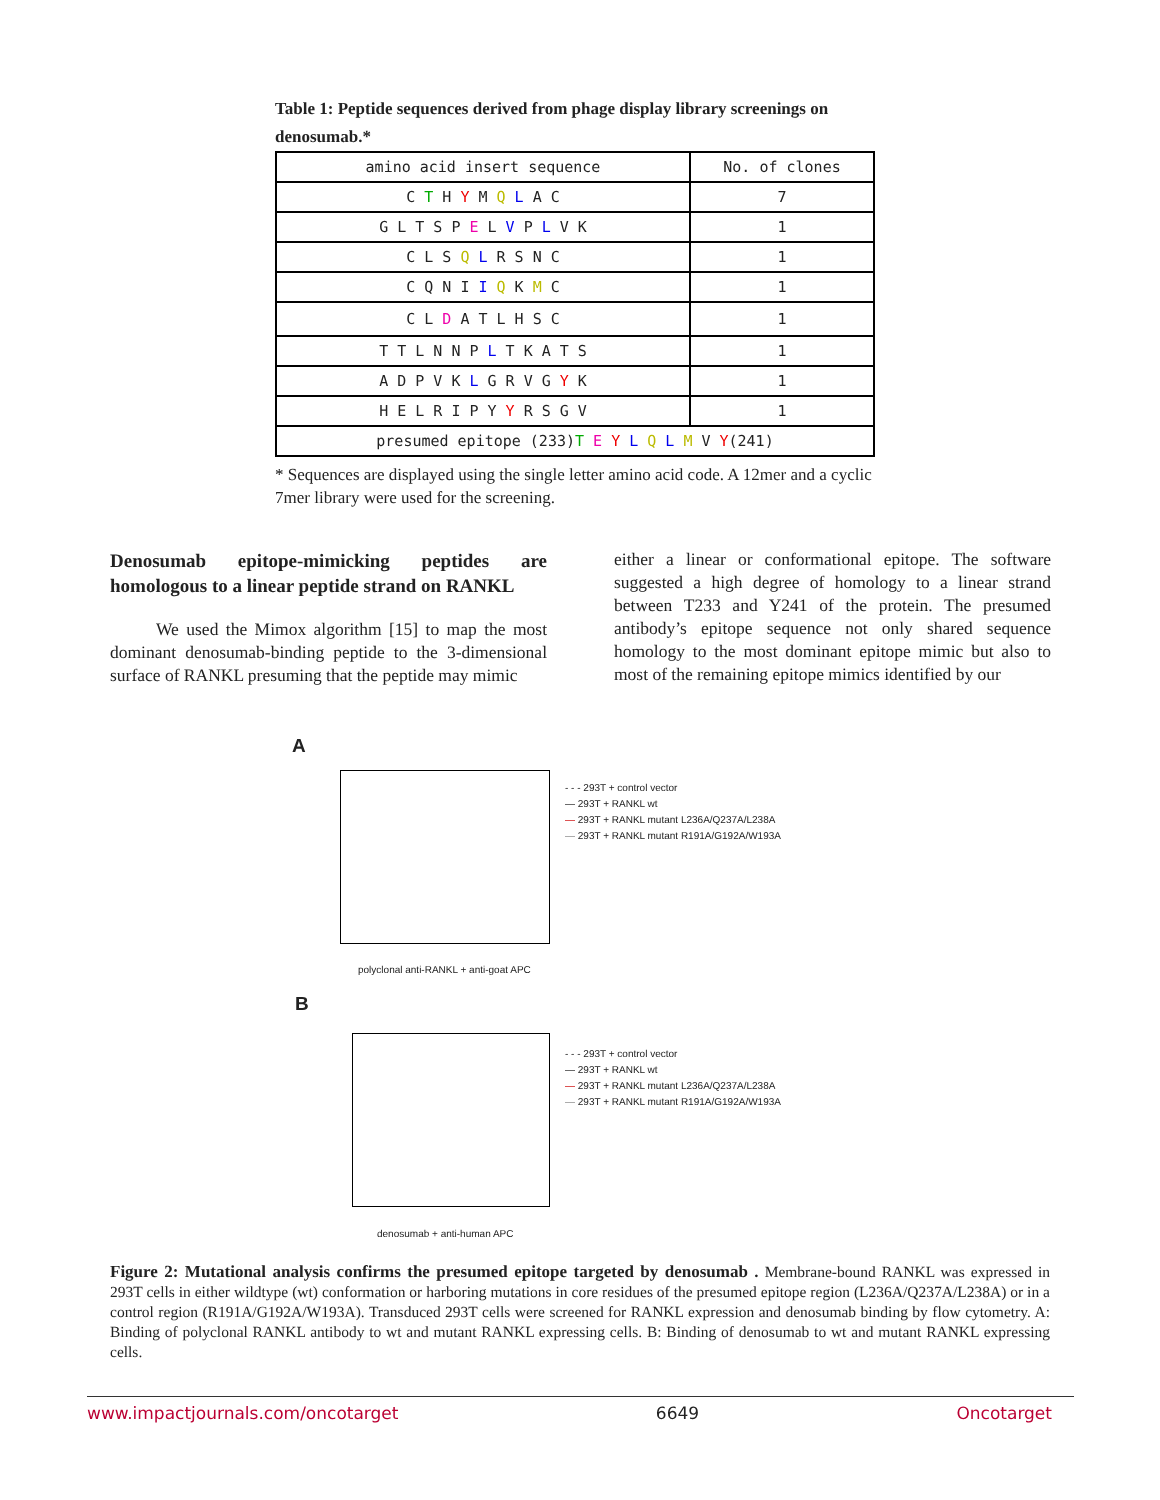Table 1: Peptide sequences derived from phage display library screenings on denosumab.*
| amino acid insert sequence | No. of clones |
| C T H Y M Q L A C | 7 |
| G L T S P E L V P L V K | 1 |
| C L S Q L R S N C | 1 |
| C Q N I I Q K M C | 1 |
| C L D A T L H S C | 1 |
| T T L N N P L T K A T S | 1 |
| A D P V K L G R V G Y K | 1 |
| H E L R I P Y Y R S G V | 1 |
| presumed epitope (233) T E Y L Q L M V Y (241) | |
* Sequences are displayed using the single letter amino acid code. A 12mer and a cyclic 7mer library were used for the screening.
Denosumab epitope-mimicking peptides are homologous to a linear peptide strand on RANKL
We used the Mimox algorithm [15] to map the most dominant denosumab-binding peptide to the 3-dimensional surface of RANKL presuming that the peptide may mimic
either a linear or conformational epitope. The software suggested a high degree of homology to a linear strand between T233 and Y241 of the protein. The presumed antibody’s epitope sequence not only shared sequence homology to the most dominant epitope mimic but also to most of the remaining epitope mimics identified by our
A
polyclonal anti-RANKL + anti-goat APC
- - - 293T + control vector
— 293T + RANKL wt
— 293T + RANKL mutant L236A/Q237A/L238A
— 293T + RANKL mutant R191A/G192A/W193A
B
denosumab + anti-human APC
- - - 293T + control vector
— 293T + RANKL wt
— 293T + RANKL mutant L236A/Q237A/L238A
— 293T + RANKL mutant R191A/G192A/W193A
Figure 2: Mutational analysis confirms the presumed epitope targeted by denosumab . Membrane-bound RANKL was expressed in 293T cells in either wildtype (wt) conformation or harboring mutations in core residues of the presumed epitope region (L236A/Q237A/L238A) or in a control region (R191A/G192A/W193A). Transduced 293T cells were screened for RANKL expression and denosumab binding by flow cytometry. A: Binding of polyclonal RANKL antibody to wt and mutant RANKL expressing cells. B: Binding of denosumab to wt and mutant RANKL expressing cells.
www.impactjournals.com/oncotarget 6649 Oncotarget